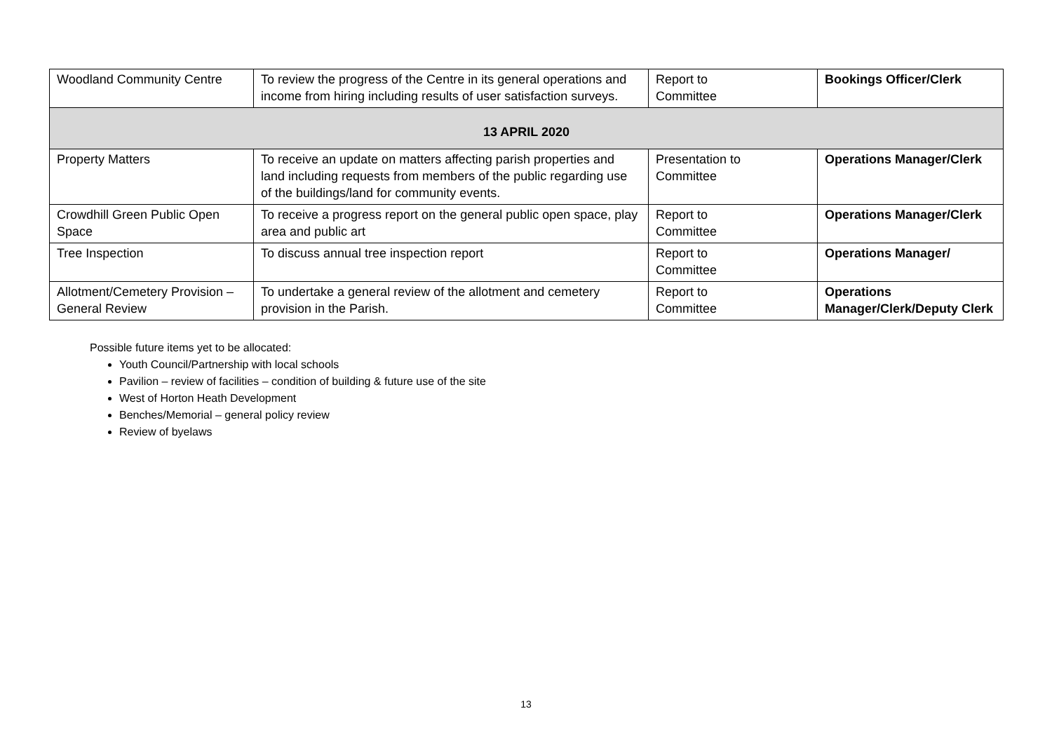| Woodland Community Centre | To review the progress of the Centre in its general operations and income from hiring including results of user satisfaction surveys. | Report to Committee | Bookings Officer/Clerk |
| 13 APRIL 2020 | | | |
| Property Matters | To receive an update on matters affecting parish properties and land including requests from members of the public regarding use of the buildings/land for community events. | Presentation to Committee | Operations Manager/Clerk |
| Crowdhill Green Public Open Space | To receive a progress report on the general public open space, play area and public art | Report to Committee | Operations Manager/Clerk |
| Tree Inspection | To discuss annual tree inspection report | Report to Committee | Operations Manager/ |
| Allotment/Cemetery Provision – General Review | To undertake a general review of the allotment and cemetery provision in the Parish. | Report to Committee | Operations Manager/Clerk/Deputy Clerk |
Possible future items yet to be allocated:
Youth Council/Partnership with local schools
Pavilion – review of facilities – condition of building & future use of the site
West of Horton Heath Development
Benches/Memorial – general policy review
Review of byelaws
13